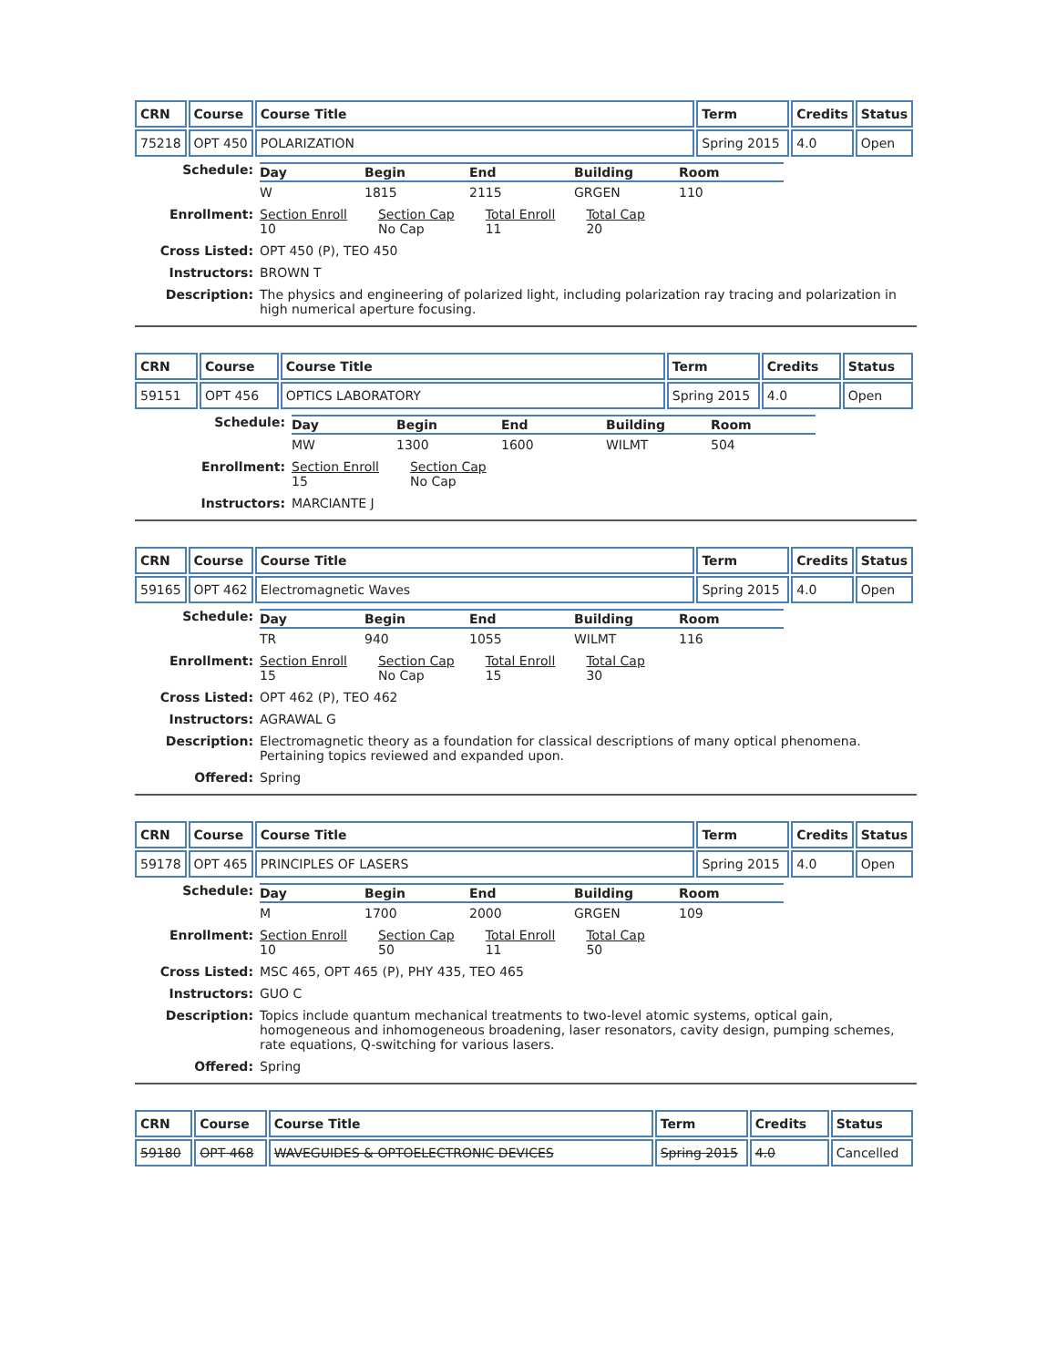| CRN | Course | Course Title | Term | Credits | Status |
| --- | --- | --- | --- | --- | --- |
| 75218 | OPT 450 | POLARIZATION | Spring 2015 | 4.0 | Open |
Schedule:
Day
Begin
End
Building
Room
W
1815
2115
GRGEN
110
Enrollment:
Section Enroll
10
Section Cap
No Cap
Total Enroll
11
Total Cap
20
Cross Listed:
OPT 450 (P), TEO 450
Instructors:
BROWN T
Description:
The physics and engineering of polarized light, including polarization ray tracing and polarization in high numerical aperture focusing.
| CRN | Course | Course Title | Term | Credits | Status |
| --- | --- | --- | --- | --- | --- |
| 59151 | OPT 456 | OPTICS LABORATORY | Spring 2015 | 4.0 | Open |
Schedule:
Day
Begin
End
Building
Room
MW
1300
1600
WILMT
504
Enrollment:
Section Enroll
15
Section Cap
No Cap
Instructors:
MARCIANTE J
| CRN | Course | Course Title | Term | Credits | Status |
| --- | --- | --- | --- | --- | --- |
| 59165 | OPT 462 | Electromagnetic Waves | Spring 2015 | 4.0 | Open |
Schedule:
Day
Begin
End
Building
Room
TR
940
1055
WILMT
116
Enrollment:
Section Enroll
15
Section Cap
No Cap
Total Enroll
15
Total Cap
30
Cross Listed:
OPT 462 (P), TEO 462
Instructors:
AGRAWAL G
Description:
Electromagnetic theory as a foundation for classical descriptions of many optical phenomena. Pertaining topics reviewed and expanded upon.
Offered:
Spring
| CRN | Course | Course Title | Term | Credits | Status |
| --- | --- | --- | --- | --- | --- |
| 59178 | OPT 465 | PRINCIPLES OF LASERS | Spring 2015 | 4.0 | Open |
Schedule:
Day
Begin
End
Building
Room
M
1700
2000
GRGEN
109
Enrollment:
Section Enroll
10
Section Cap
50
Total Enroll
11
Total Cap
50
Cross Listed:
MSC 465, OPT 465 (P), PHY 435, TEO 465
Instructors:
GUO C
Description:
Topics include quantum mechanical treatments to two-level atomic systems, optical gain, homogeneous and inhomogeneous broadening, laser resonators, cavity design, pumping schemes, rate equations, Q-switching for various lasers.
Offered:
Spring
| CRN | Course | Course Title | Term | Credits | Status |
| --- | --- | --- | --- | --- | --- |
| 59180 | OPT 468 | WAVEGUIDES & OPTOELECTRONIC DEVICES | Spring 2015 | 4.0 | Cancelled |